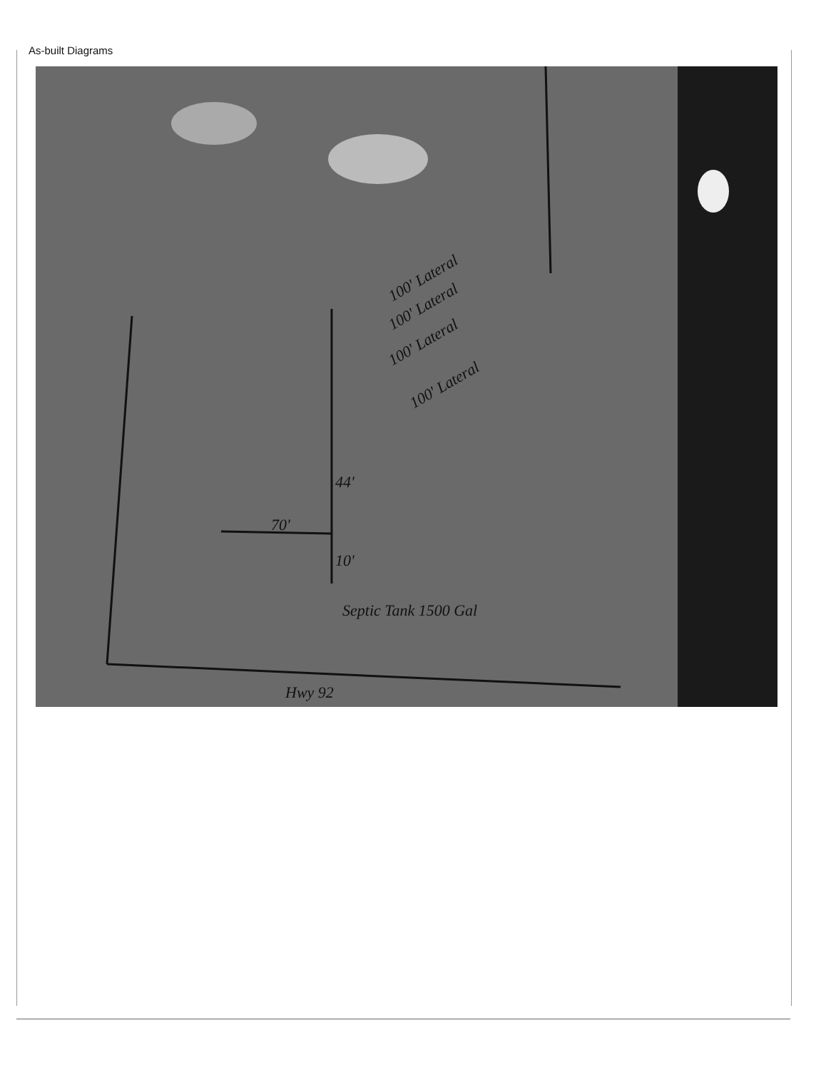As-built Diagrams
Hwy 92
70'
44'
10'
Septic Tank 1500 Gal
100' Lateral
100' Lateral
100' Lateral
100' Lateral